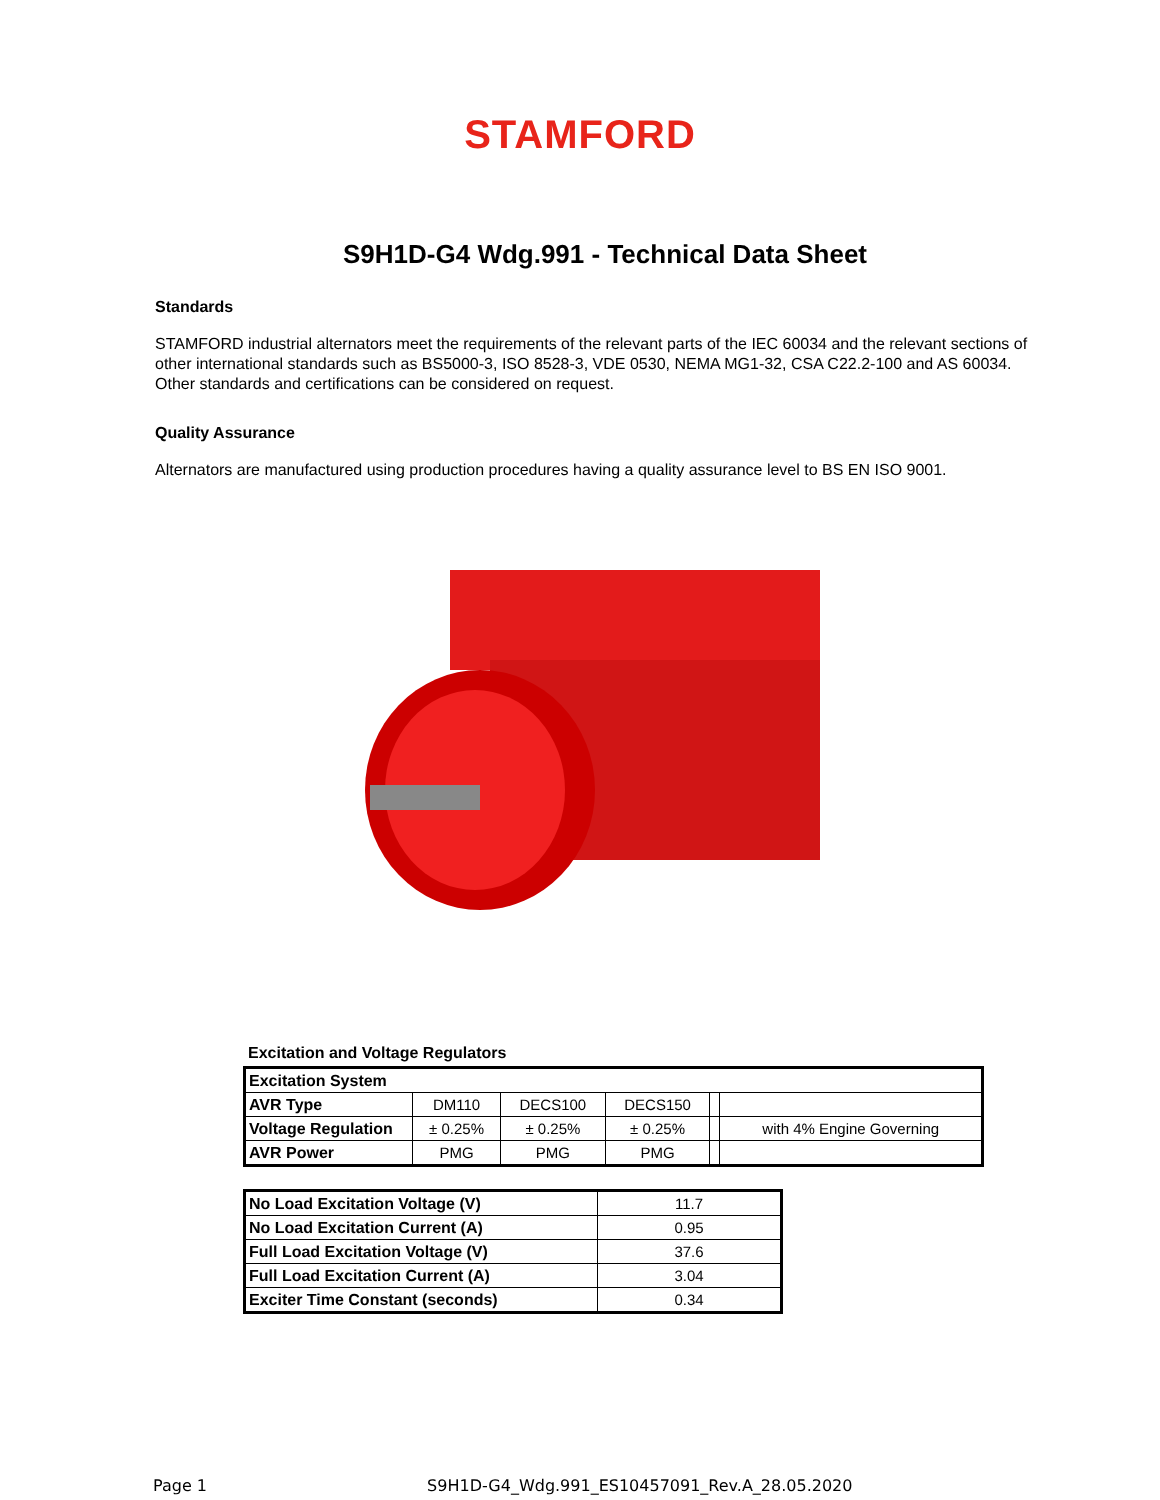STAMFORD
S9H1D-G4 Wdg.991 - Technical Data Sheet
Standards
STAMFORD industrial alternators meet the requirements of the relevant parts of the IEC 60034 and the relevant sections of other international standards such as BS5000-3, ISO 8528-3, VDE 0530, NEMA MG1-32, CSA C22.2-100 and AS 60034. Other standards and certifications can be considered on request.
Quality Assurance
Alternators are manufactured using production procedures having a quality assurance level to BS EN ISO 9001.
Excitation and Voltage Regulators
| Excitation System | | | | | |
| AVR Type | DM110 | DECS100 | DECS150 | | |
| Voltage Regulation | ± 0.25% | ± 0.25% | ± 0.25% | | with 4% Engine Governing |
| AVR Power | PMG | PMG | PMG | | |
| No Load Excitation Voltage (V) | 11.7 |
| No Load Excitation Current (A) | 0.95 |
| Full Load Excitation Voltage (V) | 37.6 |
| Full Load Excitation Current (A) | 3.04 |
| Exciter Time Constant (seconds) | 0.34 |
Page 1 S9H1D-G4_Wdg.991_ES10457091_Rev.A_28.05.2020